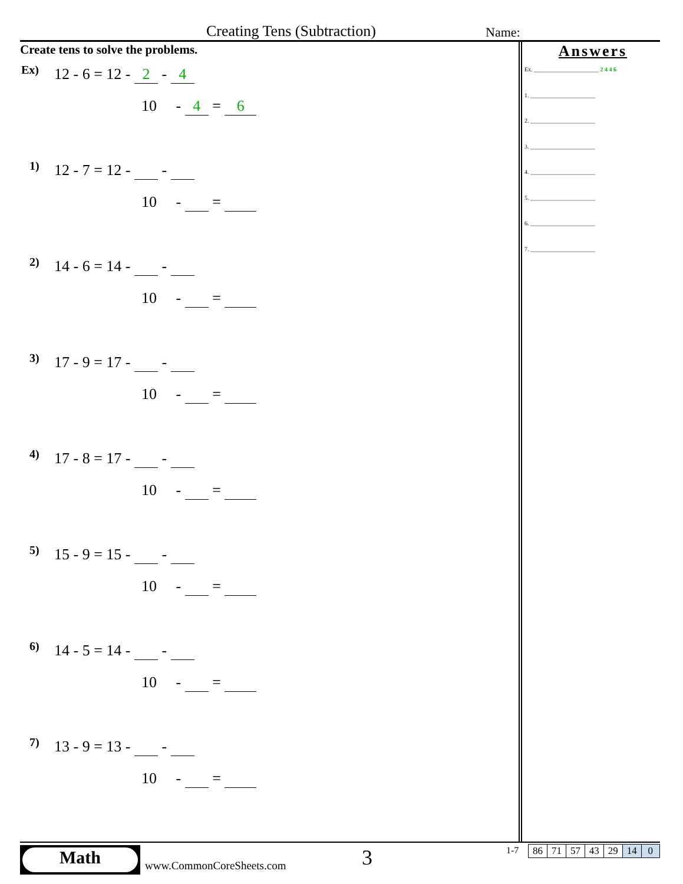Creating Tens (Subtraction) Name:
Create tens to solve the problems.
Ex)
12 - 6 = 12 - 2 - 4
10 - 4 = 6
1)
12 - 7 = 12 - -
10 - =
2)
14 - 6 = 14 - -
10 - =
3)
17 - 9 = 17 - -
10 - =
4)
17 - 8 = 17 - -
10 - =
5)
15 - 9 = 15 - -
10 - =
6)
14 - 5 = 14 - -
10 - =
7)
13 - 9 = 13 - -
10 - =
Answers
Ex. ______________________ 2 4 4 6
1. ______________________
2. ______________________
3. ______________________
4. ______________________
5. ______________________
6. ______________________
7. ______________________
Math
www.CommonCoreSheets.com 3 1-7
| 86 | 71 | 57 | 43 | 29 | 14 | 0 |